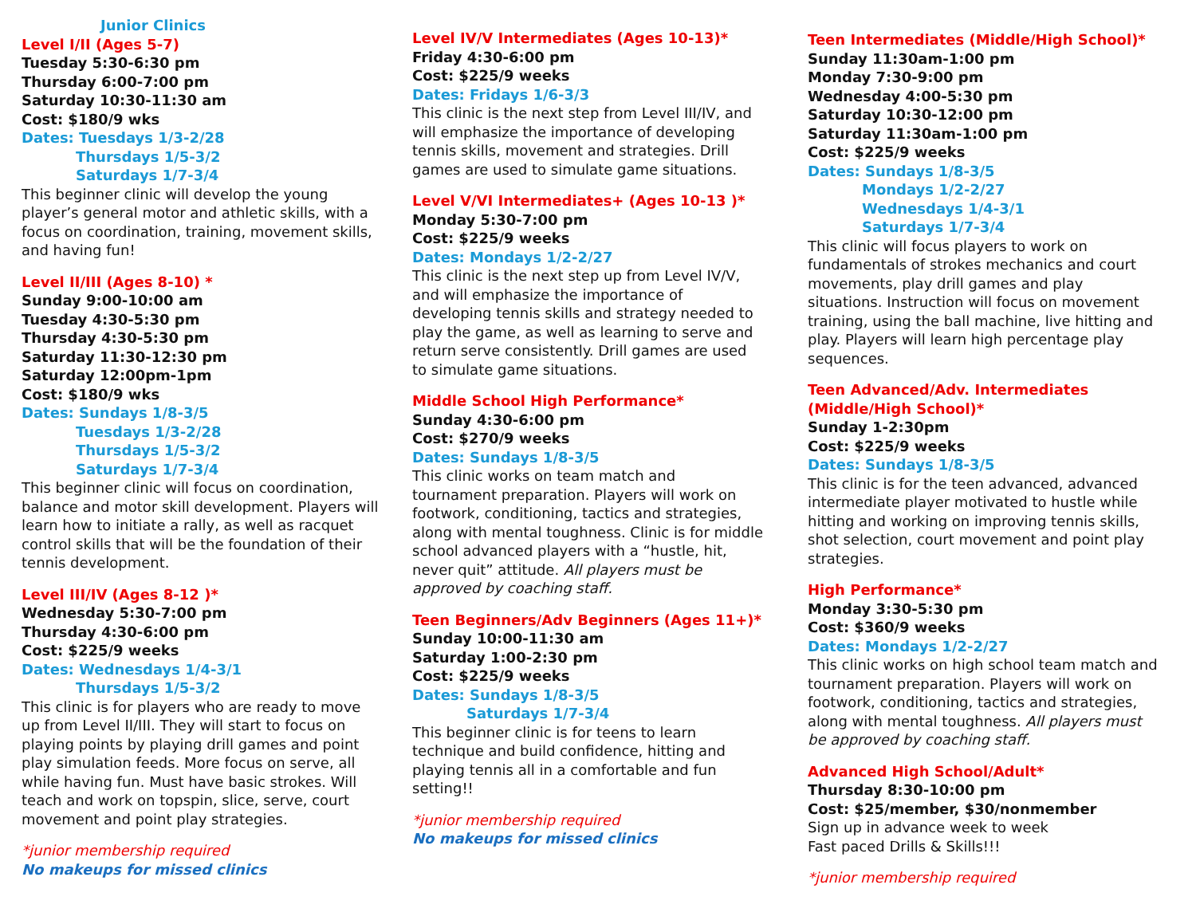Junior Clinics
Level I/II (Ages 5-7)
Tuesday 5:30-6:30 pm
Thursday 6:00-7:00 pm
Saturday 10:30-11:30 am
Cost: $180/9 wks
Dates: Tuesdays 1/3-2/28
Thursdays 1/5-3/2
Saturdays 1/7-3/4
This beginner clinic will develop the young player’s general motor and athletic skills, with a focus on coordination, training, movement skills, and having fun!
Level II/III (Ages 8-10) *
Sunday 9:00-10:00 am
Tuesday 4:30-5:30 pm
Thursday 4:30-5:30 pm
Saturday 11:30-12:30 pm
Saturday 12:00pm-1pm
Cost: $180/9 wks
Dates: Sundays 1/8-3/5
Tuesdays 1/3-2/28
Thursdays 1/5-3/2
Saturdays 1/7-3/4
This beginner clinic will focus on coordination, balance and motor skill development. Players will learn how to initiate a rally, as well as racquet control skills that will be the foundation of their tennis development.
Level III/IV (Ages 8-12 )*
Wednesday 5:30-7:00 pm
Thursday 4:30-6:00 pm
Cost: $225/9 weeks
Dates: Wednesdays 1/4-3/1
Thursdays 1/5-3/2
This clinic is for players who are ready to move up from Level II/III. They will start to focus on playing points by playing drill games and point play simulation feeds. More focus on serve, all while having fun. Must have basic strokes. Will teach and work on topspin, slice, serve, court movement and point play strategies.
*junior membership required
No makeups for missed clinics
Level IV/V Intermediates (Ages 10-13)*
Friday 4:30-6:00 pm
Cost: $225/9 weeks
Dates: Fridays 1/6-3/3
This clinic is the next step from Level III/IV, and will emphasize the importance of developing tennis skills, movement and strategies. Drill games are used to simulate game situations.
Level V/VI Intermediates+ (Ages 10-13 )*
Monday 5:30-7:00 pm
Cost: $225/9 weeks
Dates: Mondays 1/2-2/27
This clinic is the next step up from Level IV/V, and will emphasize the importance of developing tennis skills and strategy needed to play the game, as well as learning to serve and return serve consistently. Drill games are used to simulate game situations.
Middle School High Performance*
Sunday 4:30-6:00 pm
Cost: $270/9 weeks
Dates: Sundays 1/8-3/5
This clinic works on team match and tournament preparation. Players will work on footwork, conditioning, tactics and strategies, along with mental toughness. Clinic is for middle school advanced players with a “hustle, hit, never quit” attitude. All players must be approved by coaching staff.
Teen Beginners/Adv Beginners (Ages 11+)*
Sunday 10:00-11:30 am
Saturday 1:00-2:30 pm
Cost: $225/9 weeks
Dates: Sundays 1/8-3/5
Saturdays 1/7-3/4
This beginner clinic is for teens to learn technique and build confidence, hitting and playing tennis all in a comfortable and fun setting!!
*junior membership required
No makeups for missed clinics
Teen Intermediates (Middle/High School)*
Sunday 11:30am-1:00 pm
Monday 7:30-9:00 pm
Wednesday 4:00-5:30 pm
Saturday 10:30-12:00 pm
Saturday 11:30am-1:00 pm
Cost: $225/9 weeks
Dates: Sundays 1/8-3/5
Mondays 1/2-2/27
Wednesdays 1/4-3/1
Saturdays 1/7-3/4
This clinic will focus players to work on fundamentals of strokes mechanics and court movements, play drill games and play situations. Instruction will focus on movement training, using the ball machine, live hitting and play. Players will learn high percentage play sequences.
Teen Advanced/Adv. Intermediates (Middle/High School)*
Sunday 1-2:30pm
Cost: $225/9 weeks
Dates: Sundays 1/8-3/5
This clinic is for the teen advanced, advanced intermediate player motivated to hustle while hitting and working on improving tennis skills, shot selection, court movement and point play strategies.
High Performance*
Monday 3:30-5:30 pm
Cost: $360/9 weeks
Dates: Mondays 1/2-2/27
This clinic works on high school team match and tournament preparation. Players will work on footwork, conditioning, tactics and strategies, along with mental toughness. All players must be approved by coaching staff.
Advanced High School/Adult*
Thursday 8:30-10:00 pm
Cost: $25/member, $30/nonmember
Sign up in advance week to week
Fast paced Drills & Skills!!!
*junior membership required